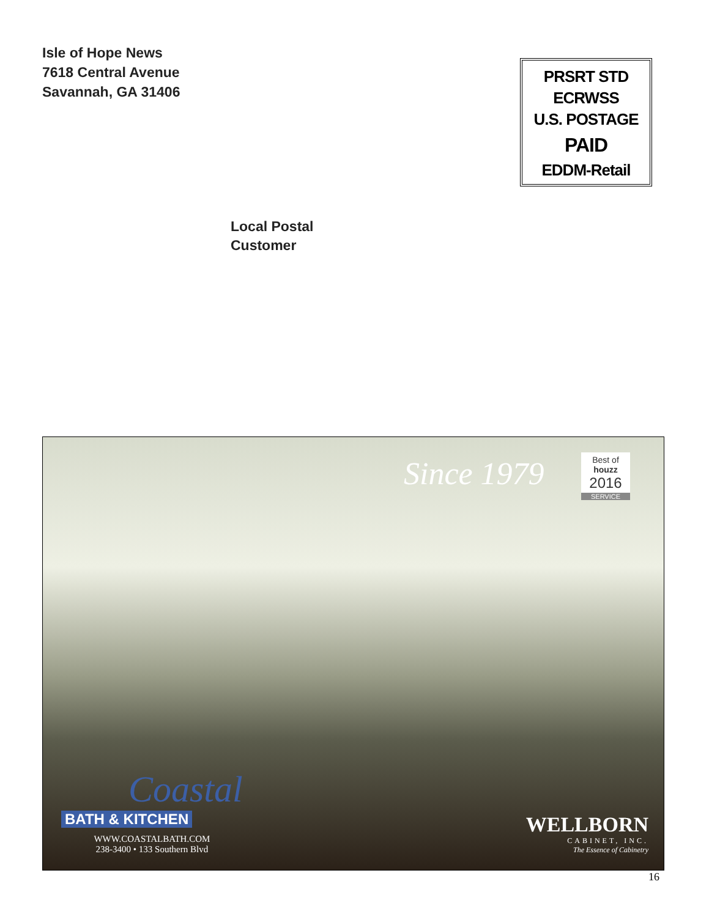Isle of Hope News
7618 Central Avenue
Savannah, GA 31406
PRSRT STD
ECRWSS
U.S. POSTAGE
PAID
EDDM-Retail
Local Postal
Customer
Since 1979
Best of
houzz
2016
SERVICE
Coastal
BATH & KITCHEN
WWW.COASTALBATH.COM
238-3400 • 133 Southern Blvd
WELLBORN
CABINET, INC.
The Essence of Cabinetry
16